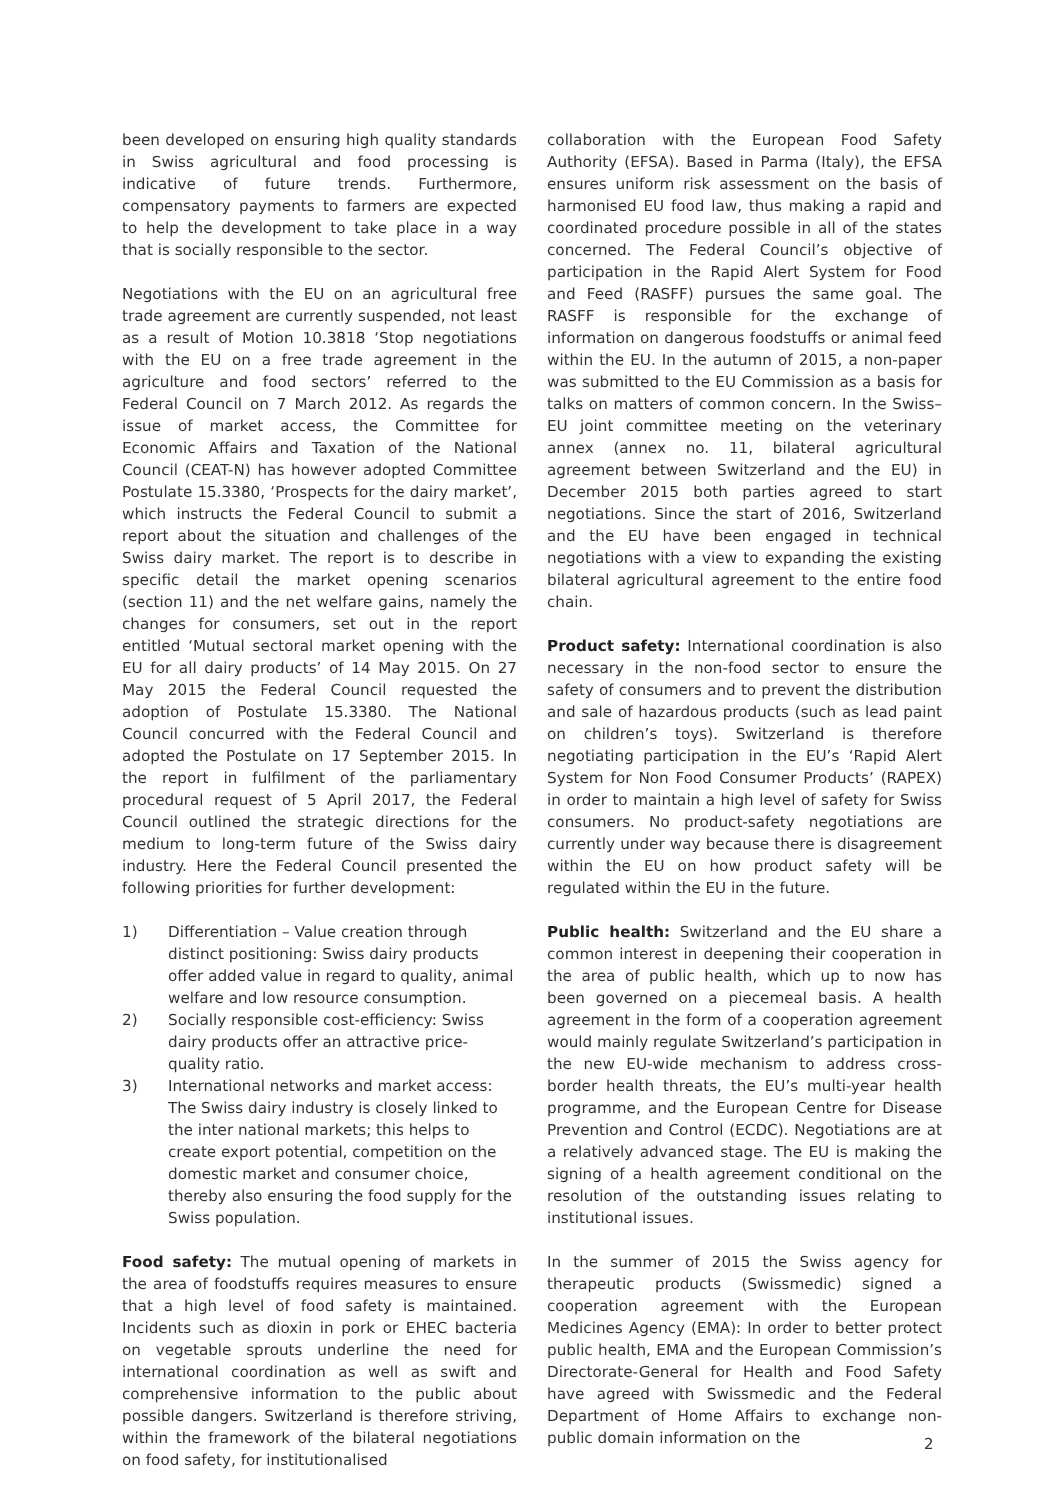been developed on ensuring high quality standards in Swiss agricultural and food processing is indicative of future trends. Furthermore, compensatory payments to farmers are expected to help the development to take place in a way that is socially responsible to the sector.
Negotiations with the EU on an agricultural free trade agreement are currently suspended, not least as a result of Motion 10.3818 ‘Stop negotiations with the EU on a free trade agreement in the agriculture and food sectors’ referred to the Federal Council on 7 March 2012. As regards the issue of market access, the Committee for Economic Affairs and Taxation of the National Council (CEAT-N) has however adopted Committee Postulate 15.3380, ‘Prospects for the dairy market’, which instructs the Federal Council to submit a report about the situation and challenges of the Swiss dairy market. The report is to describe in specific detail the market opening scenarios (section 11) and the net welfare gains, namely the changes for consumers, set out in the report entitled ‘Mutual sectoral market opening with the EU for all dairy products’ of 14 May 2015. On 27 May 2015 the Federal Council requested the adoption of Postulate 15.3380. The National Council concurred with the Federal Council and adopted the Postulate on 17 September 2015. In the report in fulfilment of the parliamentary procedural request of 5 April 2017, the Federal Council outlined the strategic directions for the medium to long-term future of the Swiss dairy industry. Here the Federal Council presented the following priorities for further development:
1) Differentiation – Value creation through distinct positioning: Swiss dairy products offer added value in regard to quality, animal welfare and low resource consumption.
2) Socially responsible cost-efficiency: Swiss dairy products offer an attractive price-quality ratio.
3) International networks and market access: The Swiss dairy industry is closely linked to the inter national markets; this helps to create export potential, competition on the domestic market and consumer choice, thereby also ensuring the food supply for the Swiss population.
Food safety: The mutual opening of markets in the area of foodstuffs requires measures to ensure that a high level of food safety is maintained. Incidents such as dioxin in pork or EHEC bacteria on vegetable sprouts underline the need for international coordination as well as swift and comprehensive information to the public about possible dangers. Switzerland is therefore striving, within the framework of the bilateral negotiations on food safety, for institutionalised
collaboration with the European Food Safety Authority (EFSA). Based in Parma (Italy), the EFSA ensures uniform risk assessment on the basis of harmonised EU food law, thus making a rapid and coordinated procedure possible in all of the states concerned. The Federal Council’s objective of participation in the Rapid Alert System for Food and Feed (RASFF) pursues the same goal. The RASFF is responsible for the exchange of information on dangerous foodstuffs or animal feed within the EU. In the autumn of 2015, a non-paper was submitted to the EU Commission as a basis for talks on matters of common concern. In the Swiss–EU joint committee meeting on the veterinary annex (annex no. 11, bilateral agricultural agreement between Switzerland and the EU) in December 2015 both parties agreed to start negotiations. Since the start of 2016, Switzerland and the EU have been engaged in technical negotiations with a view to expanding the existing bilateral agricultural agreement to the entire food chain.
Product safety: International coordination is also necessary in the non-food sector to ensure the safety of consumers and to prevent the distribution and sale of hazardous products (such as lead paint on children’s toys). Switzerland is therefore negotiating participation in the EU’s ‘Rapid Alert System for Non Food Consumer Products’ (RAPEX) in order to maintain a high level of safety for Swiss consumers. No product-safety negotiations are currently under way because there is disagreement within the EU on how product safety will be regulated within the EU in the future.
Public health: Switzerland and the EU share a common interest in deepening their cooperation in the area of public health, which up to now has been governed on a piecemeal basis. A health agreement in the form of a cooperation agreement would mainly regulate Switzerland’s participation in the new EU-wide mechanism to address cross-border health threats, the EU’s multi-year health programme, and the European Centre for Disease Prevention and Control (ECDC). Negotiations are at a relatively advanced stage. The EU is making the signing of a health agreement conditional on the resolution of the outstanding issues relating to institutional issues.
In the summer of 2015 the Swiss agency for therapeutic products (Swissmedic) signed a cooperation agreement with the European Medicines Agency (EMA): In order to better protect public health, EMA and the European Commission’s Directorate-General for Health and Food Safety have agreed with Swissmedic and the Federal Department of Home Affairs to exchange non-public domain information on the
2